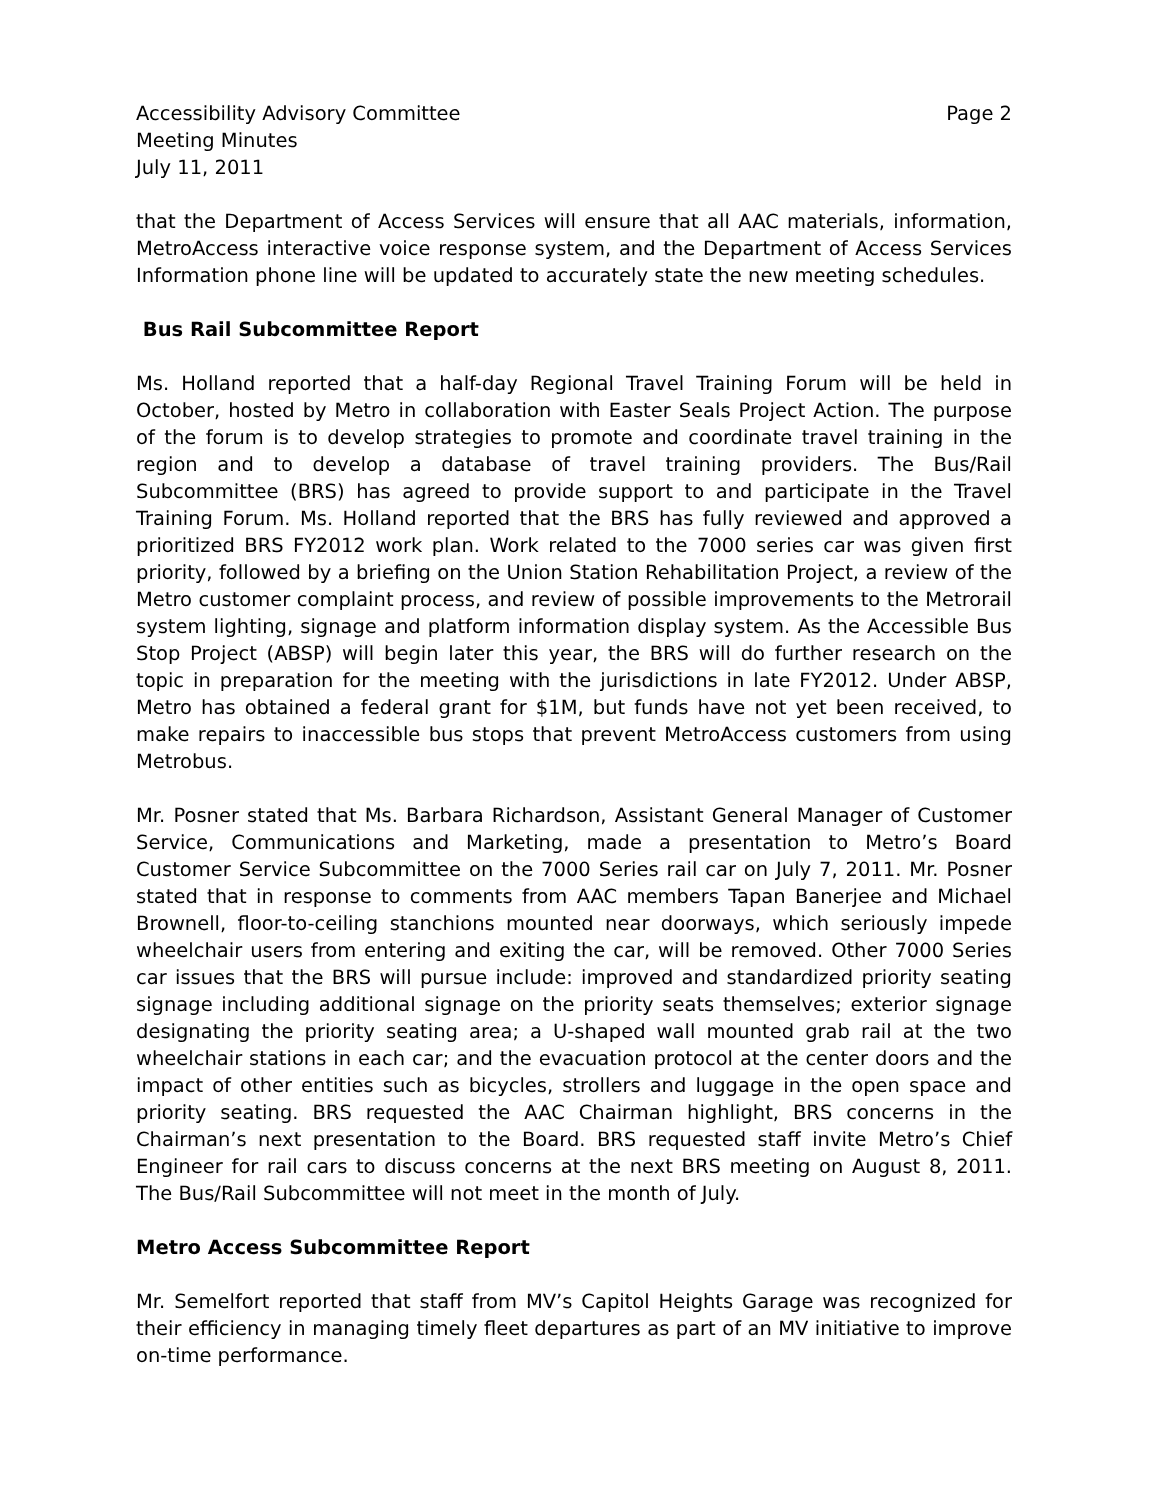Accessibility Advisory Committee
Meeting Minutes
July 11, 2011
Page 2
that the Department of Access Services will ensure that all AAC materials, information, MetroAccess interactive voice response system, and the Department of Access Services Information phone line will be updated to accurately state the new meeting schedules.
Bus Rail Subcommittee Report
Ms. Holland reported that a half-day Regional Travel Training Forum will be held in October, hosted by Metro in collaboration with Easter Seals Project Action. The purpose of the forum is to develop strategies to promote and coordinate travel training in the region and to develop a database of travel training providers. The Bus/Rail Subcommittee (BRS) has agreed to provide support to and participate in the Travel Training Forum. Ms. Holland reported that the BRS has fully reviewed and approved a prioritized BRS FY2012 work plan. Work related to the 7000 series car was given first priority, followed by a briefing on the Union Station Rehabilitation Project, a review of the Metro customer complaint process, and review of possible improvements to the Metrorail system lighting, signage and platform information display system. As the Accessible Bus Stop Project (ABSP) will begin later this year, the BRS will do further research on the topic in preparation for the meeting with the jurisdictions in late FY2012. Under ABSP, Metro has obtained a federal grant for $1M, but funds have not yet been received, to make repairs to inaccessible bus stops that prevent MetroAccess customers from using Metrobus.
Mr. Posner stated that Ms. Barbara Richardson, Assistant General Manager of Customer Service, Communications and Marketing, made a presentation to Metro’s Board Customer Service Subcommittee on the 7000 Series rail car on July 7, 2011. Mr. Posner stated that in response to comments from AAC members Tapan Banerjee and Michael Brownell, floor-to-ceiling stanchions mounted near doorways, which seriously impede wheelchair users from entering and exiting the car, will be removed. Other 7000 Series car issues that the BRS will pursue include: improved and standardized priority seating signage including additional signage on the priority seats themselves; exterior signage designating the priority seating area; a U-shaped wall mounted grab rail at the two wheelchair stations in each car; and the evacuation protocol at the center doors and the impact of other entities such as bicycles, strollers and luggage in the open space and priority seating. BRS requested the AAC Chairman highlight, BRS concerns in the Chairman’s next presentation to the Board. BRS requested staff invite Metro’s Chief Engineer for rail cars to discuss concerns at the next BRS meeting on August 8, 2011. The Bus/Rail Subcommittee will not meet in the month of July.
Metro Access Subcommittee Report
Mr. Semelfort reported that staff from MV’s Capitol Heights Garage was recognized for their efficiency in managing timely fleet departures as part of an MV initiative to improve on-time performance.